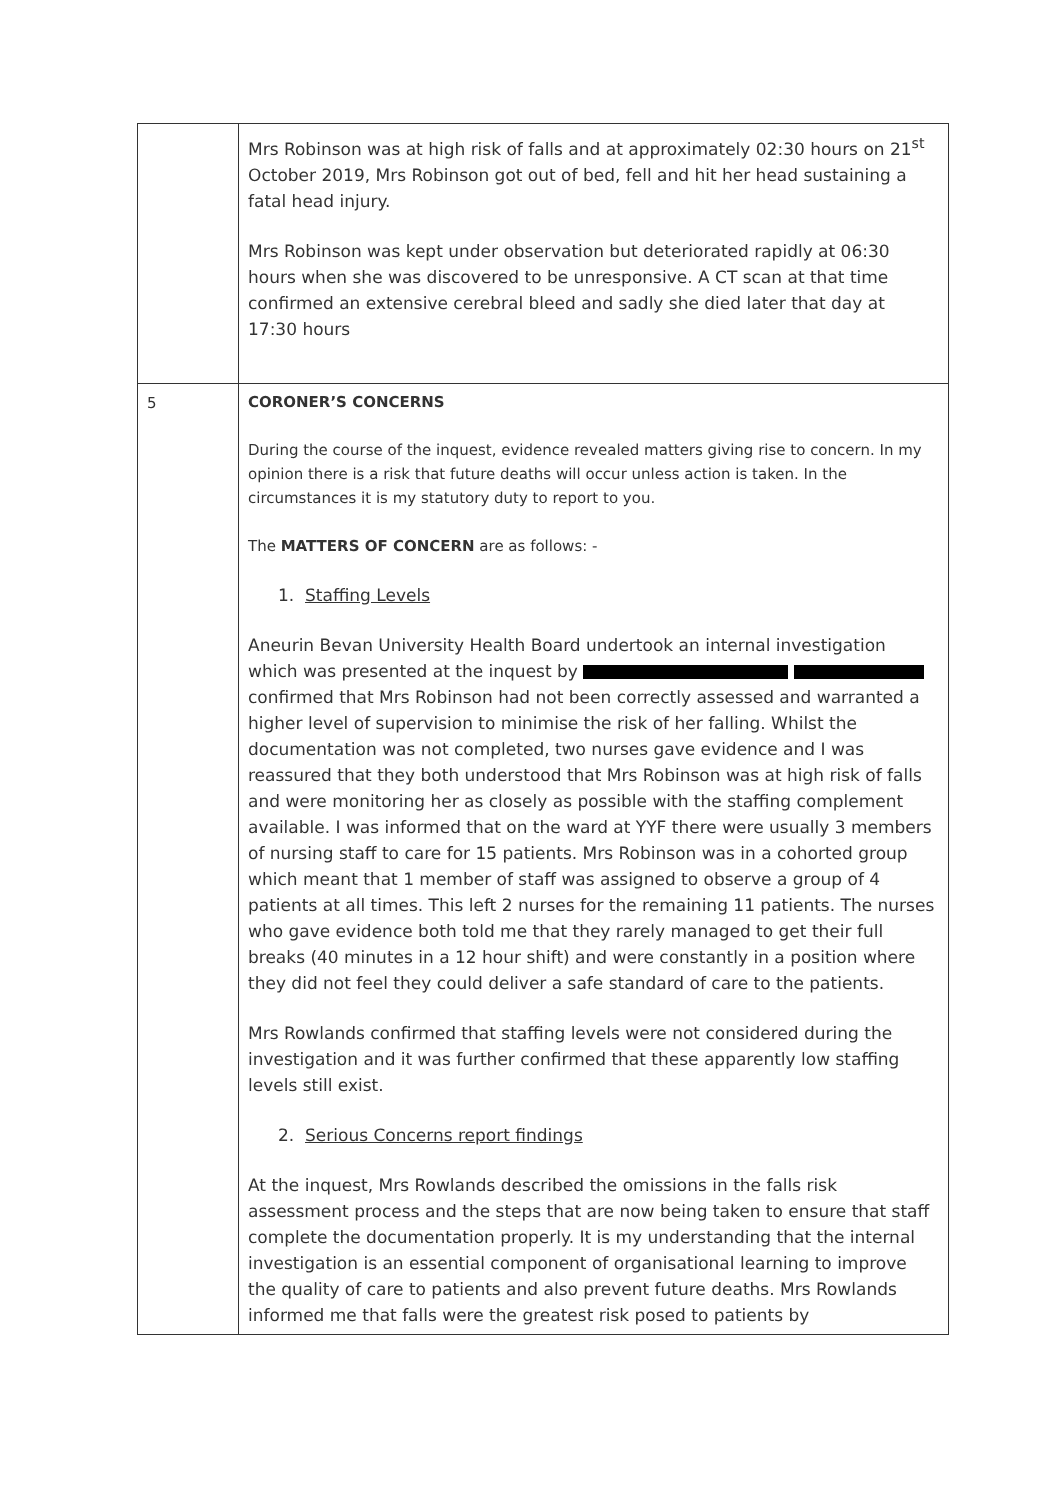| | Mrs Robinson was at high risk of falls and at approximately 02:30 hours on 21<sup>st</sup> October 2019, Mrs Robinson got out of bed, fell and hit her head sustaining a fatal head injury. Mrs Robinson was kept under observation but deteriorated rapidly at 06:30 hours when she was discovered to be unresponsive. A CT scan at that time confirmed an extensive cerebral bleed and sadly she died later that day at 17:30 hours |
| 5 | CORONER’S CONCERNS During the course of the inquest, evidence revealed matters giving rise to concern. In my opinion there is a risk that future deaths will occur unless action is taken. In the circumstances it is my statutory duty to report to you. The MATTERS OF CONCERN are as follows: - 1. Staffing Levels Aneurin Bevan University Health Board undertook an internal investigation which was presented at the inquest by confirmed that Mrs Robinson had not been correctly assessed and warranted a higher level of supervision to minimise the risk of her falling. Whilst the documentation was not completed, two nurses gave evidence and I was reassured that they both understood that Mrs Robinson was at high risk of falls and were monitoring her as closely as possible with the staffing complement available. I was informed that on the ward at YYF there were usually 3 members of nursing staff to care for 15 patients. Mrs Robinson was in a cohorted group which meant that 1 member of staff was assigned to observe a group of 4 patients at all times. This left 2 nurses for the remaining 11 patients. The nurses who gave evidence both told me that they rarely managed to get their full breaks (40 minutes in a 12 hour shift) and were constantly in a position where they did not feel they could deliver a safe standard of care to the patients. Mrs Rowlands confirmed that staffing levels were not considered during the investigation and it was further confirmed that these apparently low staffing levels still exist. 2. Serious Concerns report findings At the inquest, Mrs Rowlands described the omissions in the falls risk assessment process and the steps that are now being taken to ensure that staff complete the documentation properly. It is my understanding that the internal investigation is an essential component of organisational learning to improve the quality of care to patients and also prevent future deaths. Mrs Rowlands informed me that falls were the greatest risk posed to patients by |